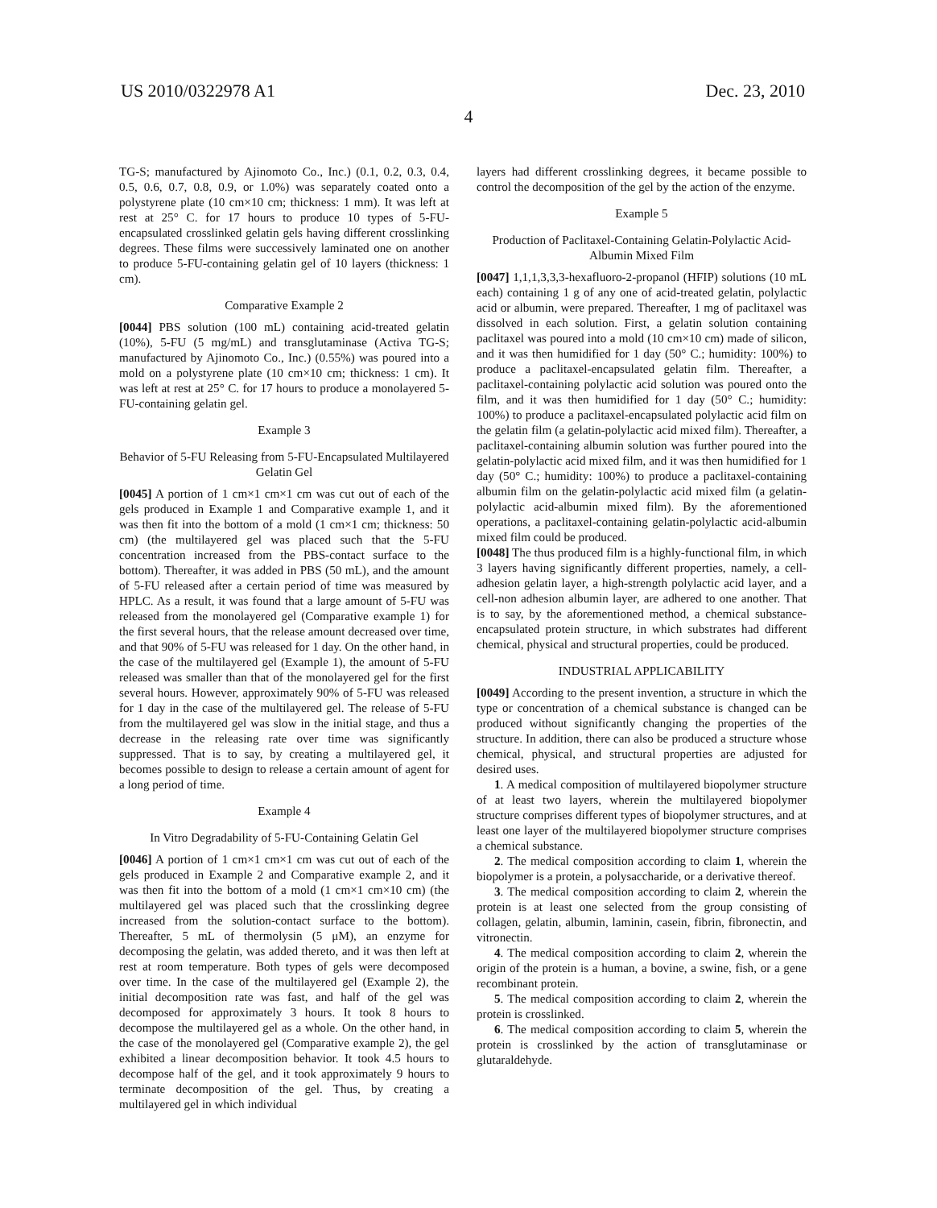US 2010/0322978 A1 Dec. 23, 2010
4
TG-S; manufactured by Ajinomoto Co., Inc.) (0.1, 0.2, 0.3, 0.4, 0.5, 0.6, 0.7, 0.8, 0.9, or 1.0%) was separately coated onto a polystyrene plate (10 cm×10 cm; thickness: 1 mm). It was left at rest at 25° C. for 17 hours to produce 10 types of 5-FU-encapsulated crosslinked gelatin gels having different crosslinking degrees. These films were successively laminated one on another to produce 5-FU-containing gelatin gel of 10 layers (thickness: 1 cm).
Comparative Example 2
[0044] PBS solution (100 mL) containing acid-treated gelatin (10%), 5-FU (5 mg/mL) and transglutaminase (Activa TG-S; manufactured by Ajinomoto Co., Inc.) (0.55%) was poured into a mold on a polystyrene plate (10 cm×10 cm; thickness: 1 cm). It was left at rest at 25° C. for 17 hours to produce a monolayered 5-FU-containing gelatin gel.
Example 3
Behavior of 5-FU Releasing from 5-FU-Encapsulated Multilayered Gelatin Gel
[0045] A portion of 1 cm×1 cm×1 cm was cut out of each of the gels produced in Example 1 and Comparative example 1, and it was then fit into the bottom of a mold (1 cm×1 cm; thickness: 50 cm) (the multilayered gel was placed such that the 5-FU concentration increased from the PBS-contact surface to the bottom). Thereafter, it was added in PBS (50 mL), and the amount of 5-FU released after a certain period of time was measured by HPLC. As a result, it was found that a large amount of 5-FU was released from the monolayered gel (Comparative example 1) for the first several hours, that the release amount decreased over time, and that 90% of 5-FU was released for 1 day. On the other hand, in the case of the multilayered gel (Example 1), the amount of 5-FU released was smaller than that of the monolayered gel for the first several hours. However, approximately 90% of 5-FU was released for 1 day in the case of the multilayered gel. The release of 5-FU from the multilayered gel was slow in the initial stage, and thus a decrease in the releasing rate over time was significantly suppressed. That is to say, by creating a multilayered gel, it becomes possible to design to release a certain amount of agent for a long period of time.
Example 4
In Vitro Degradability of 5-FU-Containing Gelatin Gel
[0046] A portion of 1 cm×1 cm×1 cm was cut out of each of the gels produced in Example 2 and Comparative example 2, and it was then fit into the bottom of a mold (1 cm×1 cm×10 cm) (the multilayered gel was placed such that the crosslinking degree increased from the solution-contact surface to the bottom). Thereafter, 5 mL of thermolysin (5 μM), an enzyme for decomposing the gelatin, was added thereto, and it was then left at rest at room temperature. Both types of gels were decomposed over time. In the case of the multilayered gel (Example 2), the initial decomposition rate was fast, and half of the gel was decomposed for approximately 3 hours. It took 8 hours to decompose the multilayered gel as a whole. On the other hand, in the case of the monolayered gel (Comparative example 2), the gel exhibited a linear decomposition behavior. It took 4.5 hours to decompose half of the gel, and it took approximately 9 hours to terminate decomposition of the gel. Thus, by creating a multilayered gel in which individual
layers had different crosslinking degrees, it became possible to control the decomposition of the gel by the action of the enzyme.
Example 5
Production of Paclitaxel-Containing Gelatin-Polylactic Acid-Albumin Mixed Film
[0047] 1,1,1,3,3,3-hexafluoro-2-propanol (HFIP) solutions (10 mL each) containing 1 g of any one of acid-treated gelatin, polylactic acid or albumin, were prepared. Thereafter, 1 mg of paclitaxel was dissolved in each solution. First, a gelatin solution containing paclitaxel was poured into a mold (10 cm×10 cm) made of silicon, and it was then humidified for 1 day (50° C.; humidity: 100%) to produce a paclitaxel-encapsulated gelatin film. Thereafter, a paclitaxel-containing polylactic acid solution was poured onto the film, and it was then humidified for 1 day (50° C.; humidity: 100%) to produce a paclitaxel-encapsulated polylactic acid film on the gelatin film (a gelatin-polylactic acid mixed film). Thereafter, a paclitaxel-containing albumin solution was further poured into the gelatin-polylactic acid mixed film, and it was then humidified for 1 day (50° C.; humidity: 100%) to produce a paclitaxel-containing albumin film on the gelatin-polylactic acid mixed film (a gelatin-polylactic acid-albumin mixed film). By the aforementioned operations, a paclitaxel-containing gelatin-polylactic acid-albumin mixed film could be produced.
[0048] The thus produced film is a highly-functional film, in which 3 layers having significantly different properties, namely, a cell-adhesion gelatin layer, a high-strength polylactic acid layer, and a cell-non adhesion albumin layer, are adhered to one another. That is to say, by the aforementioned method, a chemical substance-encapsulated protein structure, in which substrates had different chemical, physical and structural properties, could be produced.
INDUSTRIAL APPLICABILITY
[0049] According to the present invention, a structure in which the type or concentration of a chemical substance is changed can be produced without significantly changing the properties of the structure. In addition, there can also be produced a structure whose chemical, physical, and structural properties are adjusted for desired uses.
1. A medical composition of multilayered biopolymer structure of at least two layers, wherein the multilayered biopolymer structure comprises different types of biopolymer structures, and at least one layer of the multilayered biopolymer structure comprises a chemical substance.
2. The medical composition according to claim 1, wherein the biopolymer is a protein, a polysaccharide, or a derivative thereof.
3. The medical composition according to claim 2, wherein the protein is at least one selected from the group consisting of collagen, gelatin, albumin, laminin, casein, fibrin, fibronectin, and vitronectin.
4. The medical composition according to claim 2, wherein the origin of the protein is a human, a bovine, a swine, fish, or a gene recombinant protein.
5. The medical composition according to claim 2, wherein the protein is crosslinked.
6. The medical composition according to claim 5, wherein the protein is crosslinked by the action of transglutaminase or glutaraldehyde.